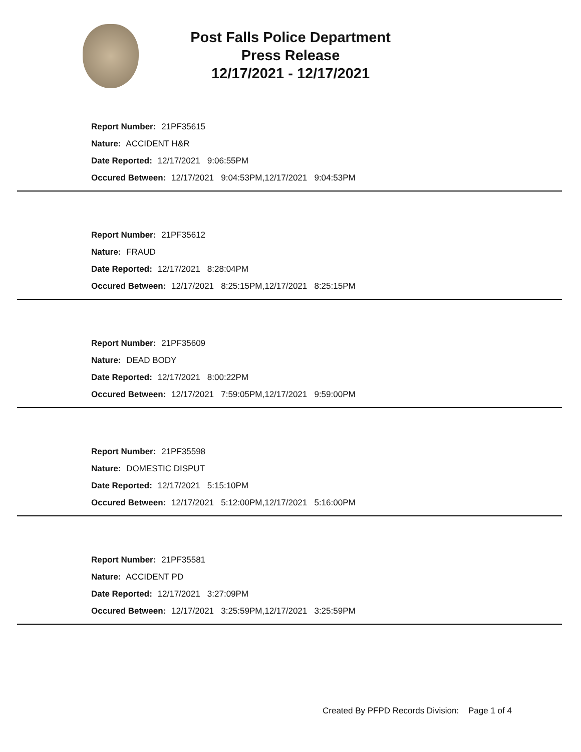Post Falls Police Department
Press Release
12/17/2021 - 12/17/2021
Report Number: 21PF35615
Nature: ACCIDENT H&R
Date Reported: 12/17/2021 9:06:55PM
Occured Between: 12/17/2021 9:04:53PM,12/17/2021 9:04:53PM
Report Number: 21PF35612
Nature: FRAUD
Date Reported: 12/17/2021 8:28:04PM
Occured Between: 12/17/2021 8:25:15PM,12/17/2021 8:25:15PM
Report Number: 21PF35609
Nature: DEAD BODY
Date Reported: 12/17/2021 8:00:22PM
Occured Between: 12/17/2021 7:59:05PM,12/17/2021 9:59:00PM
Report Number: 21PF35598
Nature: DOMESTIC DISPUT
Date Reported: 12/17/2021 5:15:10PM
Occured Between: 12/17/2021 5:12:00PM,12/17/2021 5:16:00PM
Report Number: 21PF35581
Nature: ACCIDENT PD
Date Reported: 12/17/2021 3:27:09PM
Occured Between: 12/17/2021 3:25:59PM,12/17/2021 3:25:59PM
Created By PFPD Records Division: Page 1 of 4